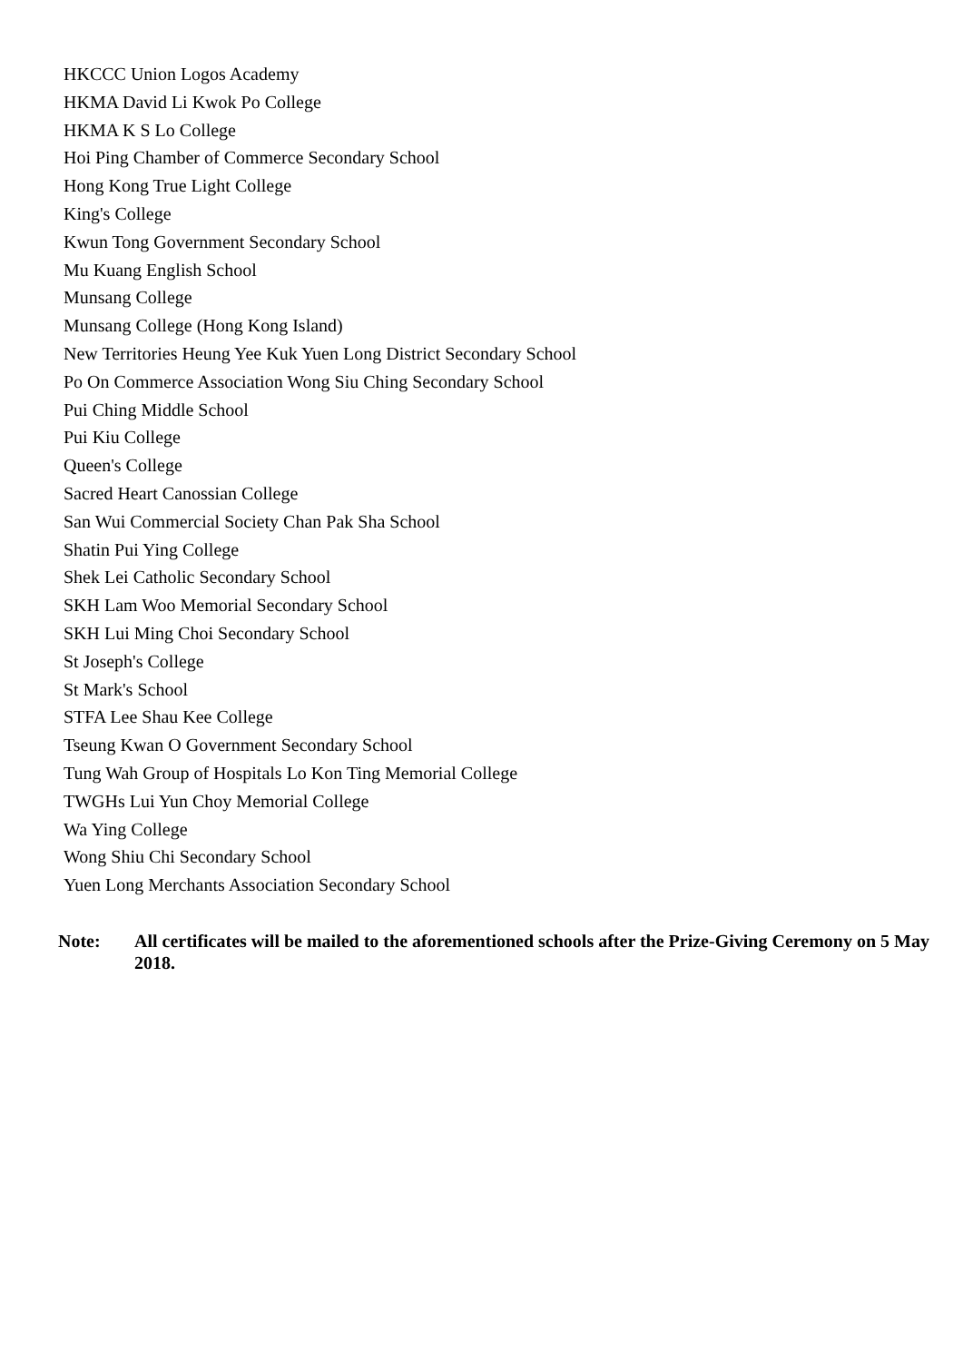HKCCC Union Logos Academy
HKMA David Li Kwok Po College
HKMA K S Lo College
Hoi Ping Chamber of Commerce Secondary School
Hong Kong True Light College
King's College
Kwun Tong Government Secondary School
Mu Kuang English School
Munsang College
Munsang College (Hong Kong Island)
New Territories Heung Yee Kuk Yuen Long District Secondary School
Po On Commerce Association Wong Siu Ching Secondary School
Pui Ching Middle School
Pui Kiu College
Queen's College
Sacred Heart Canossian College
San Wui Commercial Society Chan Pak Sha School
Shatin Pui Ying College
Shek Lei Catholic Secondary School
SKH Lam Woo Memorial Secondary School
SKH Lui Ming Choi Secondary School
St Joseph's College
St Mark's School
STFA Lee Shau Kee College
Tseung Kwan O Government Secondary School
Tung Wah Group of Hospitals Lo Kon Ting Memorial College
TWGHs Lui Yun Choy Memorial College
Wa Ying College
Wong Shiu Chi Secondary School
Yuen Long Merchants Association Secondary School
Note: All certificates will be mailed to the aforementioned schools after the Prize-Giving Ceremony on 5 May 2018.